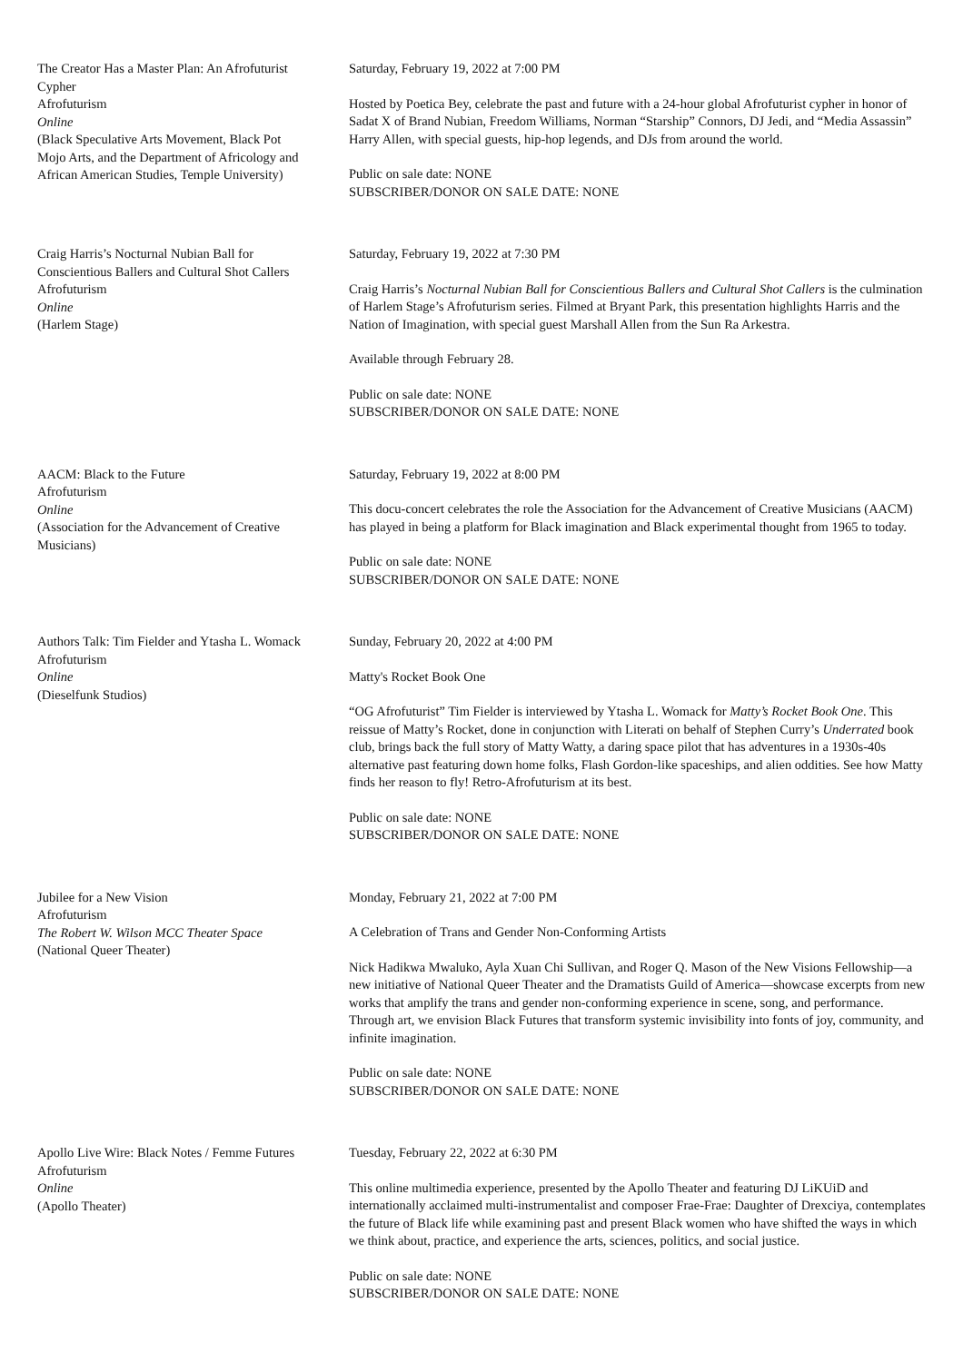The Creator Has a Master Plan: An Afrofuturist Cypher
Afrofuturism
Online
(Black Speculative Arts Movement, Black Pot Mojo Arts, and the Department of Africology and African American Studies, Temple University)
Saturday, February 19, 2022 at 7:00 PM
Hosted by Poetica Bey, celebrate the past and future with a 24-hour global Afrofuturist cypher in honor of Sadat X of Brand Nubian, Freedom Williams, Norman “Starship” Connors, DJ Jedi, and “Media Assassin” Harry Allen, with special guests, hip-hop legends, and DJs from around the world.
Public on sale date: NONE
SUBSCRIBER/DONOR ON SALE DATE: NONE
Craig Harris’s Nocturnal Nubian Ball for Conscientious Ballers and Cultural Shot Callers
Afrofuturism
Online
(Harlem Stage)
Saturday, February 19, 2022 at 7:30 PM
Craig Harris’s Nocturnal Nubian Ball for Conscientious Ballers and Cultural Shot Callers is the culmination of Harlem Stage’s Afrofuturism series. Filmed at Bryant Park, this presentation highlights Harris and the Nation of Imagination, with special guest Marshall Allen from the Sun Ra Arkestra.
Available through February 28.
Public on sale date: NONE
SUBSCRIBER/DONOR ON SALE DATE: NONE
AACM: Black to the Future
Afrofuturism
Online
(Association for the Advancement of Creative Musicians)
Saturday, February 19, 2022 at 8:00 PM
This docu-concert celebrates the role the Association for the Advancement of Creative Musicians (AACM) has played in being a platform for Black imagination and Black experimental thought from 1965 to today.
Public on sale date: NONE
SUBSCRIBER/DONOR ON SALE DATE: NONE
Authors Talk: Tim Fielder and Ytasha L. Womack
Afrofuturism
Online
(Dieselfunk Studios)
Sunday, February 20, 2022 at 4:00 PM
Matty's Rocket Book One
“OG Afrofuturist” Tim Fielder is interviewed by Ytasha L. Womack for Matty’s Rocket Book One. This reissue of Matty’s Rocket, done in conjunction with Literati on behalf of Stephen Curry’s Underrated book club, brings back the full story of Matty Watty, a daring space pilot that has adventures in a 1930s-40s alternative past featuring down home folks, Flash Gordon-like spaceships, and alien oddities. See how Matty finds her reason to fly! Retro-Afrofuturism at its best.
Public on sale date: NONE
SUBSCRIBER/DONOR ON SALE DATE: NONE
Jubilee for a New Vision
Afrofuturism
The Robert W. Wilson MCC Theater Space
(National Queer Theater)
Monday, February 21, 2022 at 7:00 PM
A Celebration of Trans and Gender Non-Conforming Artists
Nick Hadikwa Mwaluko, Ayla Xuan Chi Sullivan, and Roger Q. Mason of the New Visions Fellowship—a new initiative of National Queer Theater and the Dramatists Guild of America—showcase excerpts from new works that amplify the trans and gender non-conforming experience in scene, song, and performance. Through art, we envision Black Futures that transform systemic invisibility into fonts of joy, community, and infinite imagination.
Public on sale date: NONE
SUBSCRIBER/DONOR ON SALE DATE: NONE
Apollo Live Wire: Black Notes / Femme Futures
Afrofuturism
Online
(Apollo Theater)
Tuesday, February 22, 2022 at 6:30 PM
This online multimedia experience, presented by the Apollo Theater and featuring DJ LiKUiD and internationally acclaimed multi-instrumentalist and composer Frae-Frae: Daughter of Drexciya, contemplates the future of Black life while examining past and present Black women who have shifted the ways in which we think about, practice, and experience the arts, sciences, politics, and social justice.
Public on sale date: NONE
SUBSCRIBER/DONOR ON SALE DATE: NONE